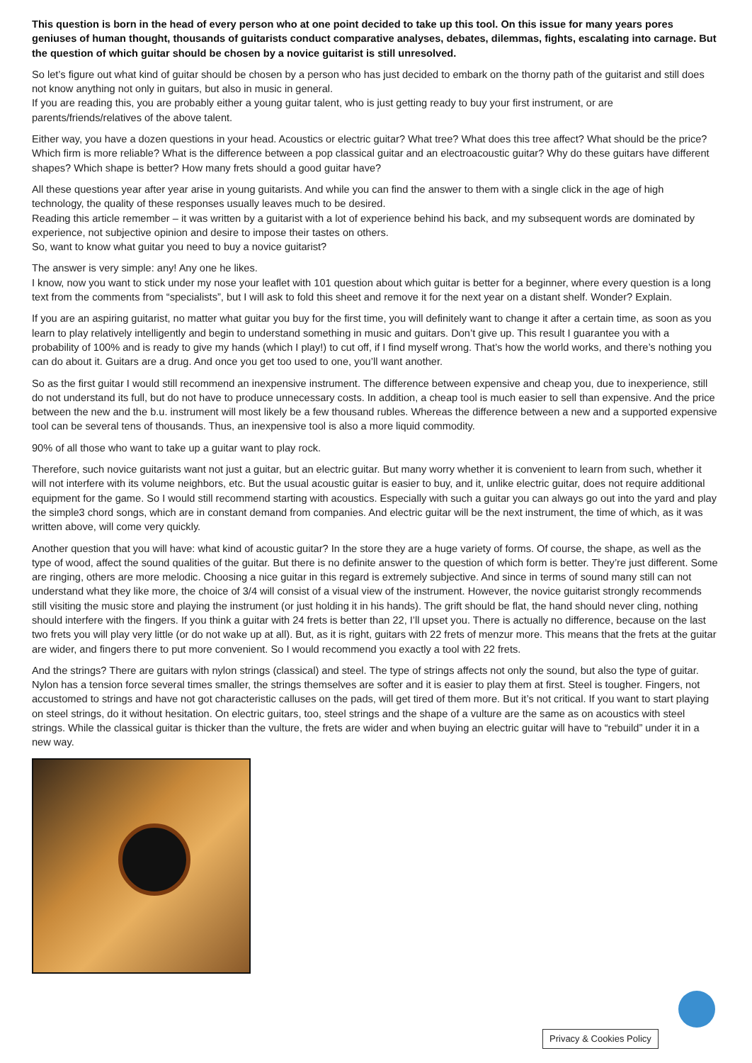This question is born in the head of every person who at one point decided to take up this tool. On this issue for many years pores geniuses of human thought, thousands of guitarists conduct comparative analyses, debates, dilemmas, fights, escalating into carnage. But the question of which guitar should be chosen by a novice guitarist is still unresolved.
So let’s figure out what kind of guitar should be chosen by a person who has just decided to embark on the thorny path of the guitarist and still does not know anything not only in guitars, but also in music in general.
If you are reading this, you are probably either a young guitar talent, who is just getting ready to buy your first instrument, or are parents/friends/relatives of the above talent.
Either way, you have a dozen questions in your head. Acoustics or electric guitar? What tree? What does this tree affect? What should be the price? Which firm is more reliable? What is the difference between a pop classical guitar and an electroacoustic guitar? Why do these guitars have different shapes? Which shape is better? How many frets should a good guitar have?
All these questions year after year arise in young guitarists. And while you can find the answer to them with a single click in the age of high technology, the quality of these responses usually leaves much to be desired.
Reading this article remember – it was written by a guitarist with a lot of experience behind his back, and my subsequent words are dominated by experience, not subjective opinion and desire to impose their tastes on others.
So, want to know what guitar you need to buy a novice guitarist?
The answer is very simple: any! Any one he likes.
I know, now you want to stick under my nose your leaflet with 101 question about which guitar is better for a beginner, where every question is a long text from the comments from “specialists”, but I will ask to fold this sheet and remove it for the next year on a distant shelf. Wonder? Explain.
If you are an aspiring guitarist, no matter what guitar you buy for the first time, you will definitely want to change it after a certain time, as soon as you learn to play relatively intelligently and begin to understand something in music and guitars. Don’t give up. This result I guarantee you with a probability of 100% and is ready to give my hands (which I play!) to cut off, if I find myself wrong. That’s how the world works, and there’s nothing you can do about it. Guitars are a drug. And once you get too used to one, you’ll want another.
So as the first guitar I would still recommend an inexpensive instrument. The difference between expensive and cheap you, due to inexperience, still do not understand its full, but do not have to produce unnecessary costs. In addition, a cheap tool is much easier to sell than expensive. And the price between the new and the b.u. instrument will most likely be a few thousand rubles. Whereas the difference between a new and a supported expensive tool can be several tens of thousands. Thus, an inexpensive tool is also a more liquid commodity.
90% of all those who want to take up a guitar want to play rock.
Therefore, such novice guitarists want not just a guitar, but an electric guitar. But many worry whether it is convenient to learn from such, whether it will not interfere with its volume neighbors, etc. But the usual acoustic guitar is easier to buy, and it, unlike electric guitar, does not require additional equipment for the game. So I would still recommend starting with acoustics. Especially with such a guitar you can always go out into the yard and play the simple3 chord songs, which are in constant demand from companies. And electric guitar will be the next instrument, the time of which, as it was written above, will come very quickly.
Another question that you will have: what kind of acoustic guitar? In the store they are a huge variety of forms. Of course, the shape, as well as the type of wood, affect the sound qualities of the guitar. But there is no definite answer to the question of which form is better. They’re just different. Some are ringing, others are more melodic. Choosing a nice guitar in this regard is extremely subjective. And since in terms of sound many still can not understand what they like more, the choice of 3/4 will consist of a visual view of the instrument. However, the novice guitarist strongly recommends still visiting the music store and playing the instrument (or just holding it in his hands). The grift should be flat, the hand should never cling, nothing should interfere with the fingers. If you think a guitar with 24 frets is better than 22, I’ll upset you. There is actually no difference, because on the last two frets you will play very little (or do not wake up at all). But, as it is right, guitars with 22 frets of menzur more. This means that the frets at the guitar are wider, and fingers there to put more convenient. So I would recommend you exactly a tool with 22 frets.
And the strings? There are guitars with nylon strings (classical) and steel. The type of strings affects not only the sound, but also the type of guitar. Nylon has a tension force several times smaller, the strings themselves are softer and it is easier to play them at first. Steel is tougher. Fingers, not accustomed to strings and have not got characteristic calluses on the pads, will get tired of them more. But it’s not critical. If you want to start playing on steel strings, do it without hesitation. On electric guitars, too, steel strings and the shape of a vulture are the same as on acoustics with steel strings. While the classical guitar is thicker than the vulture, the frets are wider and when buying an electric guitar will have to “rebuild” under it in a new way.
Privacy & Cookies Policy